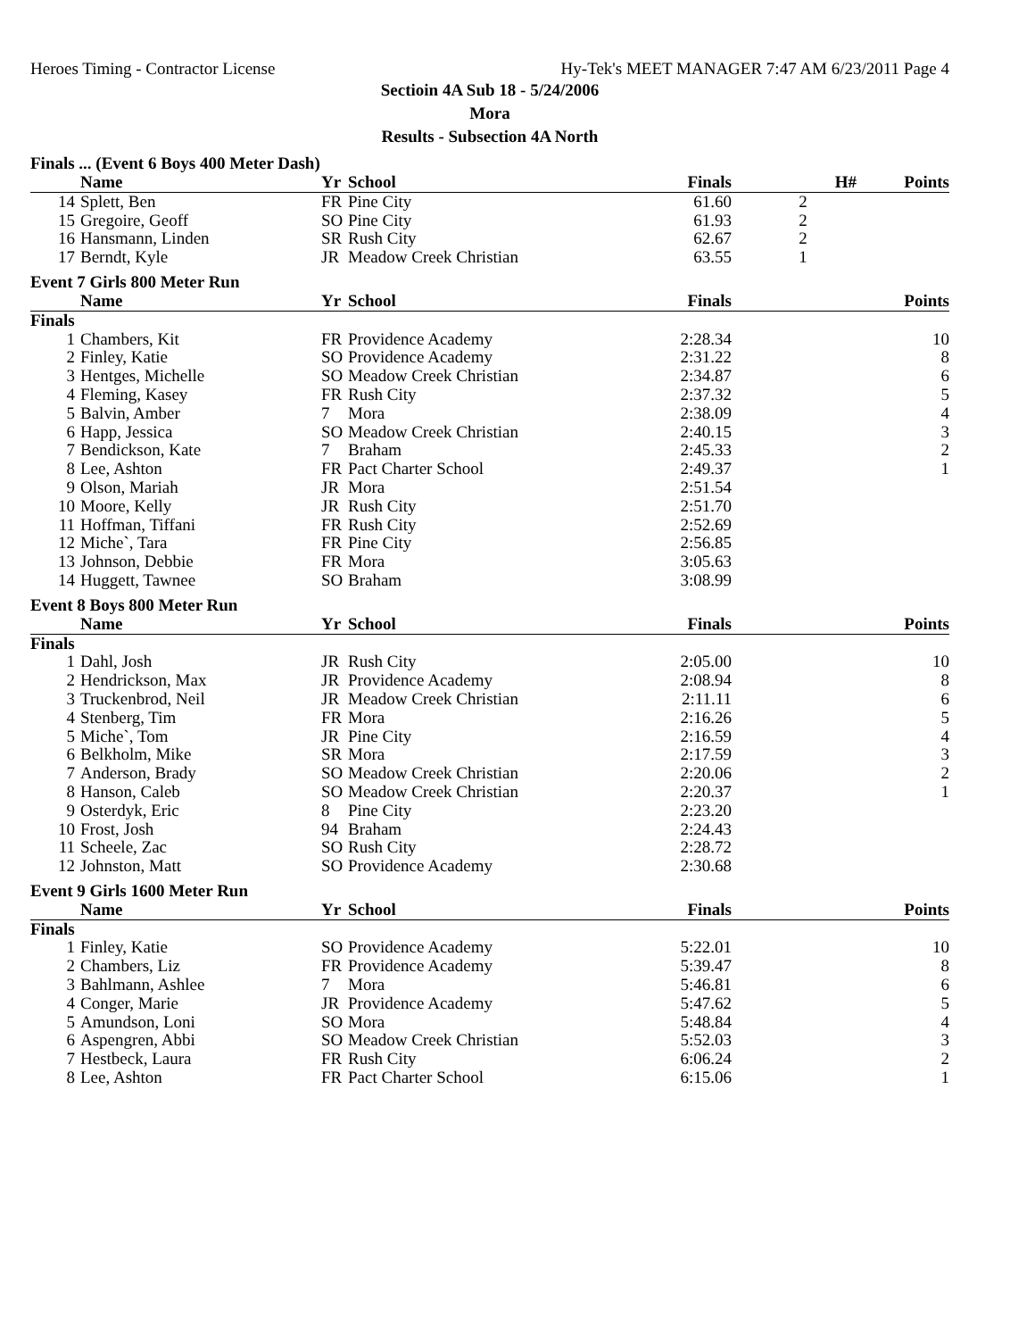Heroes Timing - Contractor License Hy-Tek's MEET MANAGER 7:47 AM 6/23/2011 Page 4
Sectioin 4A Sub 18 - 5/24/2006
Mora
Results - Subsection 4A North
Finals ... (Event 6 Boys 400 Meter Dash)
| | Name | Yr | School | Finals | H# | Points |
| --- | --- | --- | --- | --- | --- | --- |
| 14 | Splett, Ben | FR | Pine City | 61.60 | 2 | |
| 15 | Gregoire, Geoff | SO | Pine City | 61.93 | 2 | |
| 16 | Hansmann, Linden | SR | Rush City | 62.67 | 2 | |
| 17 | Berndt, Kyle | JR | Meadow Creek Christian | 63.55 | 1 | |
Event 7 Girls 800 Meter Run
| | Name | Yr | School | Finals | | Points |
| --- | --- | --- | --- | --- | --- | --- |
| Finals | | | | | | |
| 1 | Chambers, Kit | FR | Providence Academy | 2:28.34 | | 10 |
| 2 | Finley, Katie | SO | Providence Academy | 2:31.22 | | 8 |
| 3 | Hentges, Michelle | SO | Meadow Creek Christian | 2:34.87 | | 6 |
| 4 | Fleming, Kasey | FR | Rush City | 2:37.32 | | 5 |
| 5 | Balvin, Amber | 7 | Mora | 2:38.09 | | 4 |
| 6 | Happ, Jessica | SO | Meadow Creek Christian | 2:40.15 | | 3 |
| 7 | Bendickson, Kate | 7 | Braham | 2:45.33 | | 2 |
| 8 | Lee, Ashton | FR | Pact Charter School | 2:49.37 | | 1 |
| 9 | Olson, Mariah | JR | Mora | 2:51.54 | | |
| 10 | Moore, Kelly | JR | Rush City | 2:51.70 | | |
| 11 | Hoffman, Tiffani | FR | Rush City | 2:52.69 | | |
| 12 | Miche`, Tara | FR | Pine City | 2:56.85 | | |
| 13 | Johnson, Debbie | FR | Mora | 3:05.63 | | |
| 14 | Huggett, Tawnee | SO | Braham | 3:08.99 | | |
Event 8 Boys 800 Meter Run
| | Name | Yr | School | Finals | | Points |
| --- | --- | --- | --- | --- | --- | --- |
| Finals | | | | | | |
| 1 | Dahl, Josh | JR | Rush City | 2:05.00 | | 10 |
| 2 | Hendrickson, Max | JR | Providence Academy | 2:08.94 | | 8 |
| 3 | Truckenbrod, Neil | JR | Meadow Creek Christian | 2:11.11 | | 6 |
| 4 | Stenberg, Tim | FR | Mora | 2:16.26 | | 5 |
| 5 | Miche`, Tom | JR | Pine City | 2:16.59 | | 4 |
| 6 | Belkholm, Mike | SR | Mora | 2:17.59 | | 3 |
| 7 | Anderson, Brady | SO | Meadow Creek Christian | 2:20.06 | | 2 |
| 8 | Hanson, Caleb | SO | Meadow Creek Christian | 2:20.37 | | 1 |
| 9 | Osterdyk, Eric | 8 | Pine City | 2:23.20 | | |
| 10 | Frost, Josh | 94 | Braham | 2:24.43 | | |
| 11 | Scheele, Zac | SO | Rush City | 2:28.72 | | |
| 12 | Johnston, Matt | SO | Providence Academy | 2:30.68 | | |
Event 9 Girls 1600 Meter Run
| | Name | Yr | School | Finals | | Points |
| --- | --- | --- | --- | --- | --- | --- |
| Finals | | | | | | |
| 1 | Finley, Katie | SO | Providence Academy | 5:22.01 | | 10 |
| 2 | Chambers, Liz | FR | Providence Academy | 5:39.47 | | 8 |
| 3 | Bahlmann, Ashlee | 7 | Mora | 5:46.81 | | 6 |
| 4 | Conger, Marie | JR | Providence Academy | 5:47.62 | | 5 |
| 5 | Amundson, Loni | SO | Mora | 5:48.84 | | 4 |
| 6 | Aspengren, Abbi | SO | Meadow Creek Christian | 5:52.03 | | 3 |
| 7 | Hestbeck, Laura | FR | Rush City | 6:06.24 | | 2 |
| 8 | Lee, Ashton | FR | Pact Charter School | 6:15.06 | | 1 |